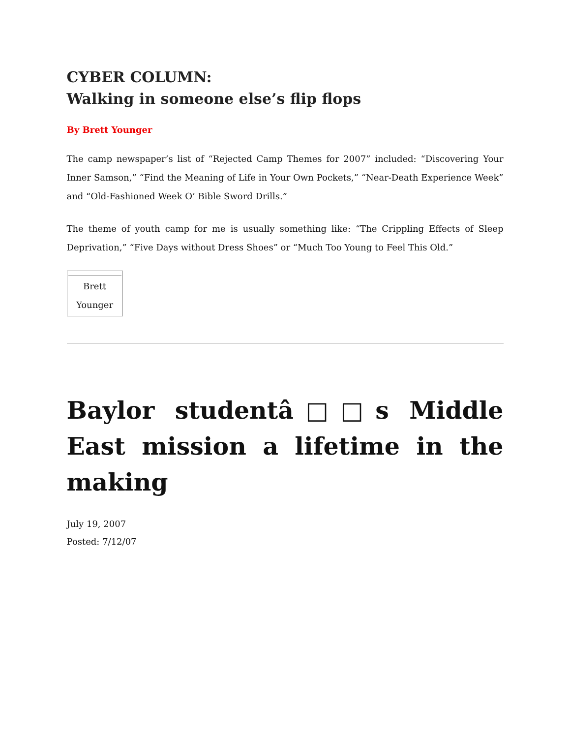CYBER COLUMN:
Walking in someone else’s flip flops
By Brett Younger
The camp newspaper’s list of “Rejected Camp Themes for 2007” included: “Discovering Your Inner Samson,” “Find the Meaning of Life in Your Own Pockets,” “Near-Death Experience Week” and “Old-Fashioned Week O’ Bible Sword Drills.”
The theme of youth camp for me is usually something like: “The Crippling Effects of Sleep Deprivation,” “Five Days without Dress Shoes” or “Much Too Young to Feel This Old.”
| Brett Younger |
Baylor studentâ□□s Middle East mission a lifetime in the making
July 19, 2007
Posted: 7/12/07